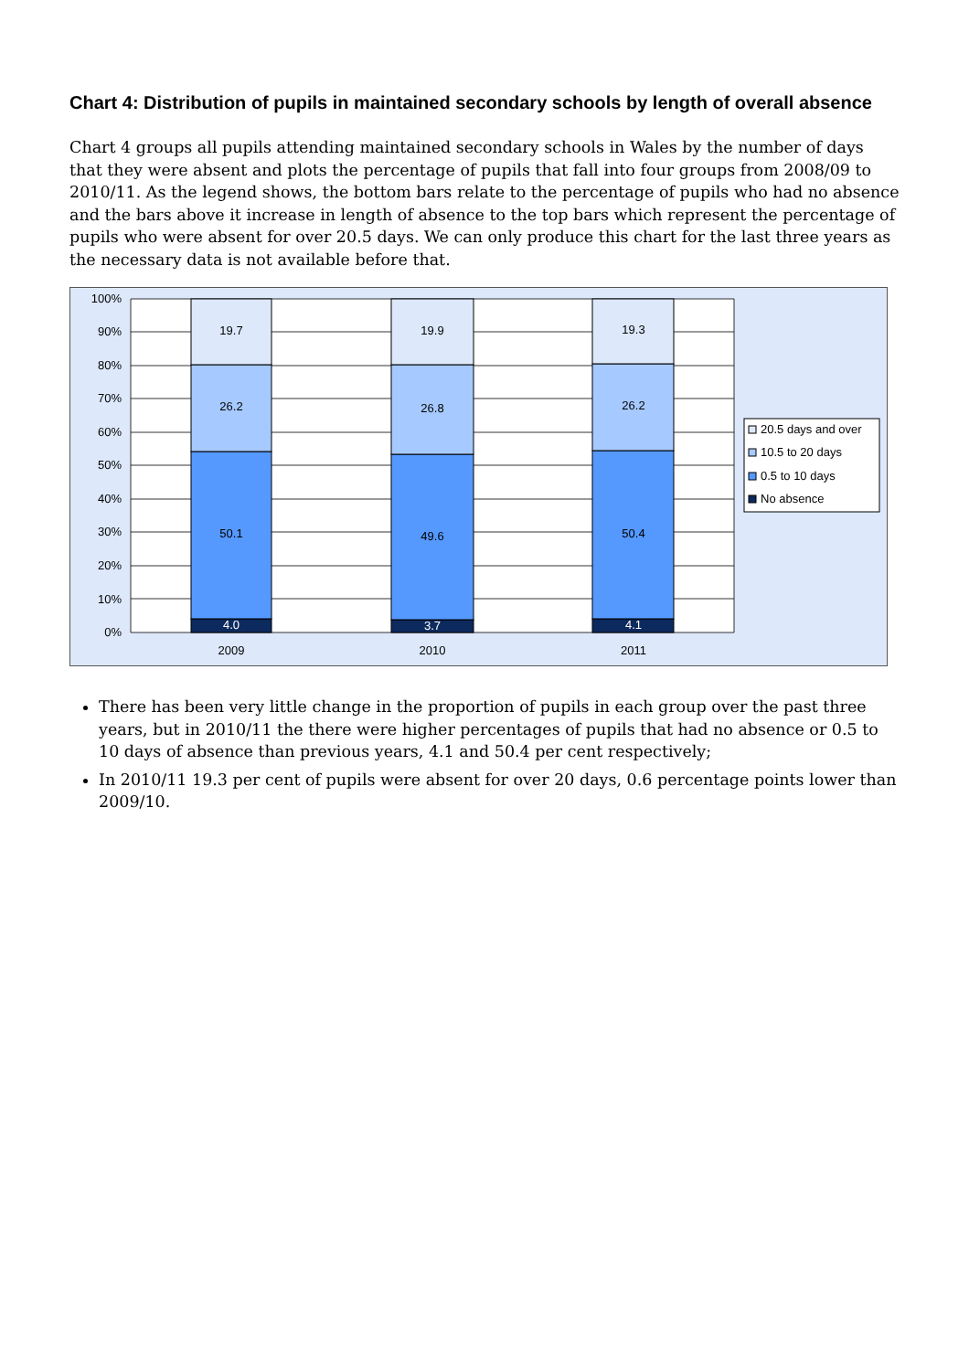Chart 4: Distribution of pupils in maintained secondary schools by length of overall absence
Chart 4 groups all pupils attending maintained secondary schools in Wales by the number of days that they were absent and plots the percentage of pupils that fall into four groups from 2008/09 to 2010/11. As the legend shows, the bottom bars relate to the percentage of pupils who had no absence and the bars above it increase in length of absence to the top bars which represent the percentage of pupils who were absent for over 20.5 days. We can only produce this chart for the last three years as the necessary data is not available before that.
19.7
26.2
50.1
4.0
19.9
26.8
49.6
3.7
19.3
26.2
50.4
4.1
2009
2010
2011
100%
90%
80%
70%
60%
50%
40%
30%
20%
10%
0%
20.5 days and over
10.5 to 20 days
0.5 to 10 days
No absence
There has been very little change in the proportion of pupils in each group over the past three years, but in 2010/11 the there were higher percentages of pupils that had no absence or 0.5 to 10 days of absence than previous years, 4.1 and 50.4 per cent respectively;
In 2010/11 19.3 per cent of pupils were absent for over 20 days, 0.6 percentage points lower than 2009/10.